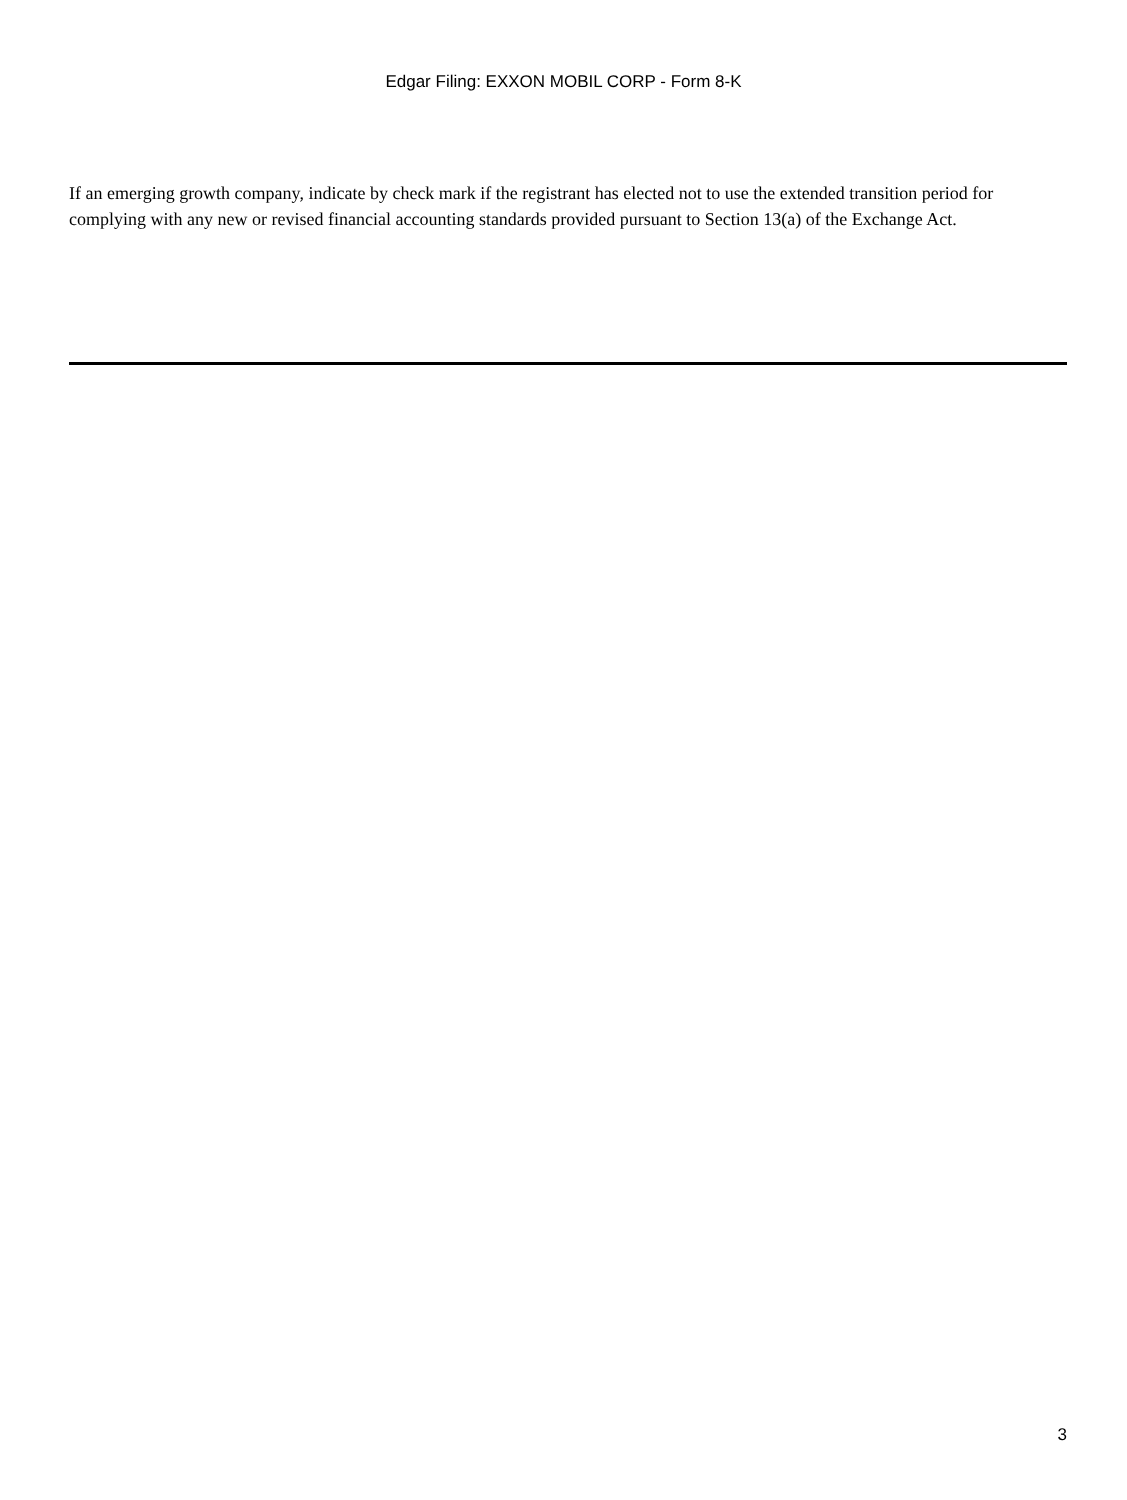Edgar Filing: EXXON MOBIL CORP - Form 8-K
If an emerging growth company, indicate by check mark if the registrant has elected not to use the extended transition period for complying with any new or revised financial accounting standards provided pursuant to Section 13(a) of the Exchange Act.
3